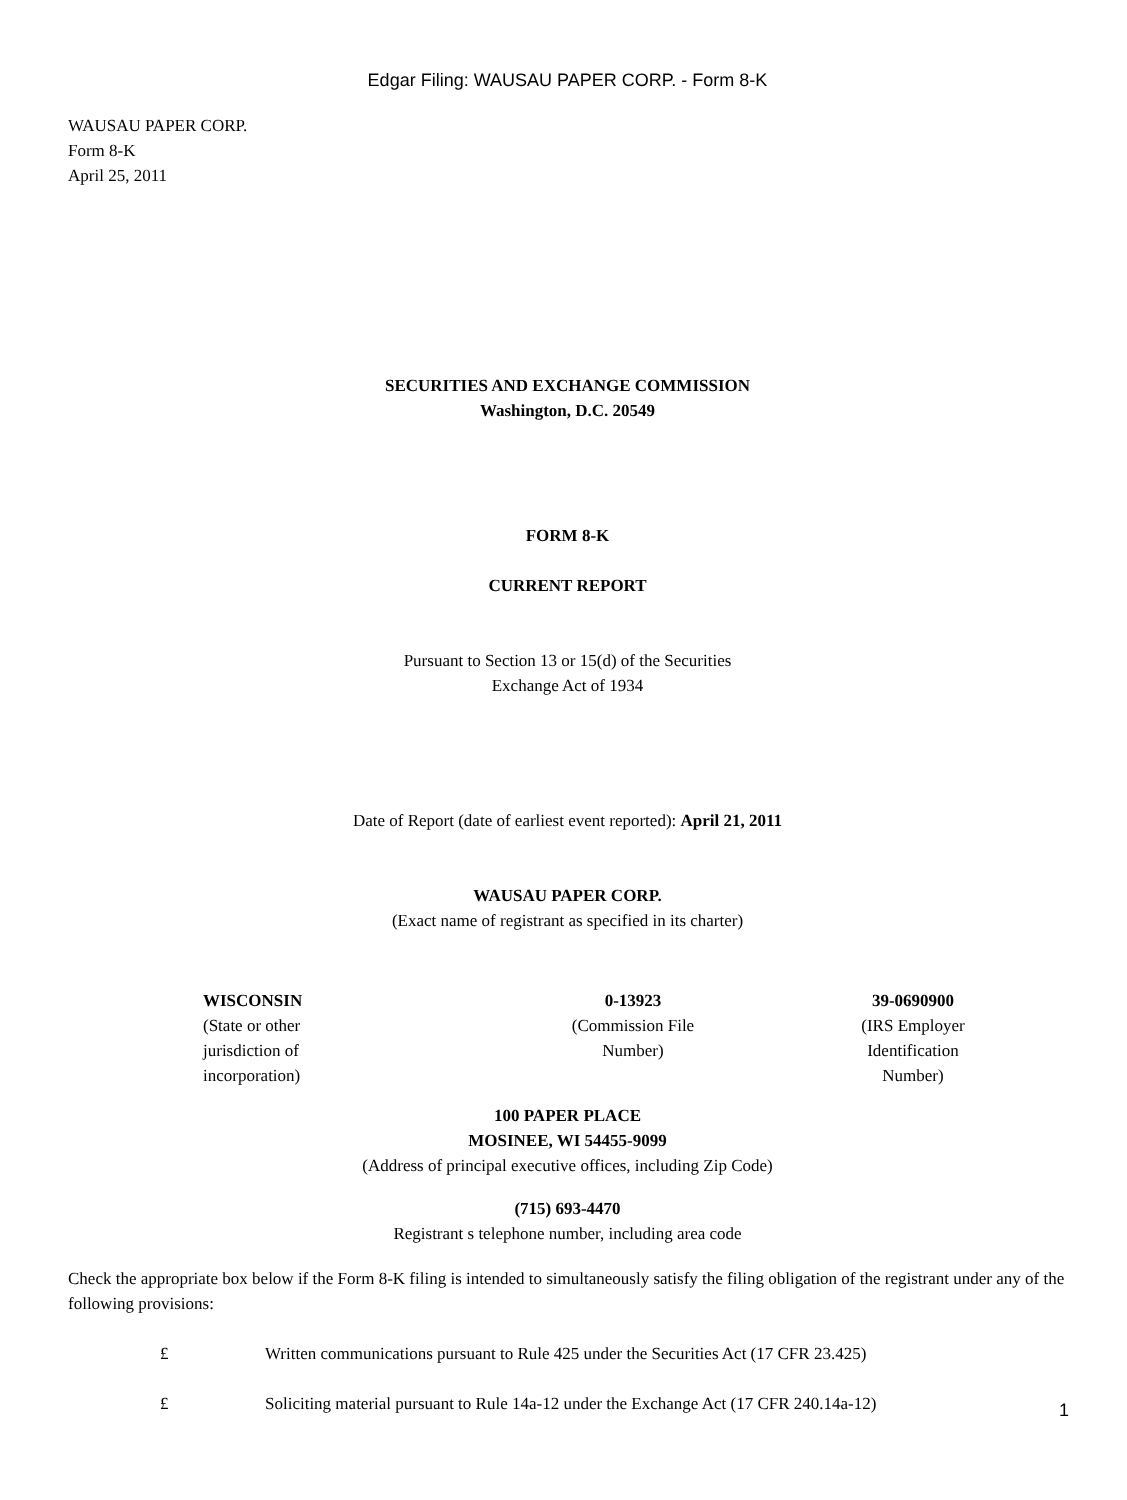Edgar Filing: WAUSAU PAPER CORP. - Form 8-K
WAUSAU PAPER CORP.
Form 8-K
April 25, 2011
SECURITIES AND EXCHANGE COMMISSION
Washington, D.C. 20549
FORM 8-K
CURRENT REPORT
Pursuant to Section 13 or 15(d) of the Securities
Exchange Act of 1934
Date of Report (date of earliest event reported): April 21, 2011
WAUSAU PAPER CORP.
(Exact name of registrant as specified in its charter)
| WISCONSIN (State or other jurisdiction of incorporation) | 0-13923 (Commission File Number) | 39-0690900 (IRS Employer Identification Number) |
100 PAPER PLACE
MOSINEE, WI 54455-9099
(Address of principal executive offices, including Zip Code)
(715) 693-4470
Registrant s telephone number, including area code
Check the appropriate box below if the Form 8-K filing is intended to simultaneously satisfy the filing obligation of the registrant under any of the following provisions:
£ Written communications pursuant to Rule 425 under the Securities Act (17 CFR 23.425)
£ Soliciting material pursuant to Rule 14a-12 under the Exchange Act (17 CFR 240.14a-12)
1